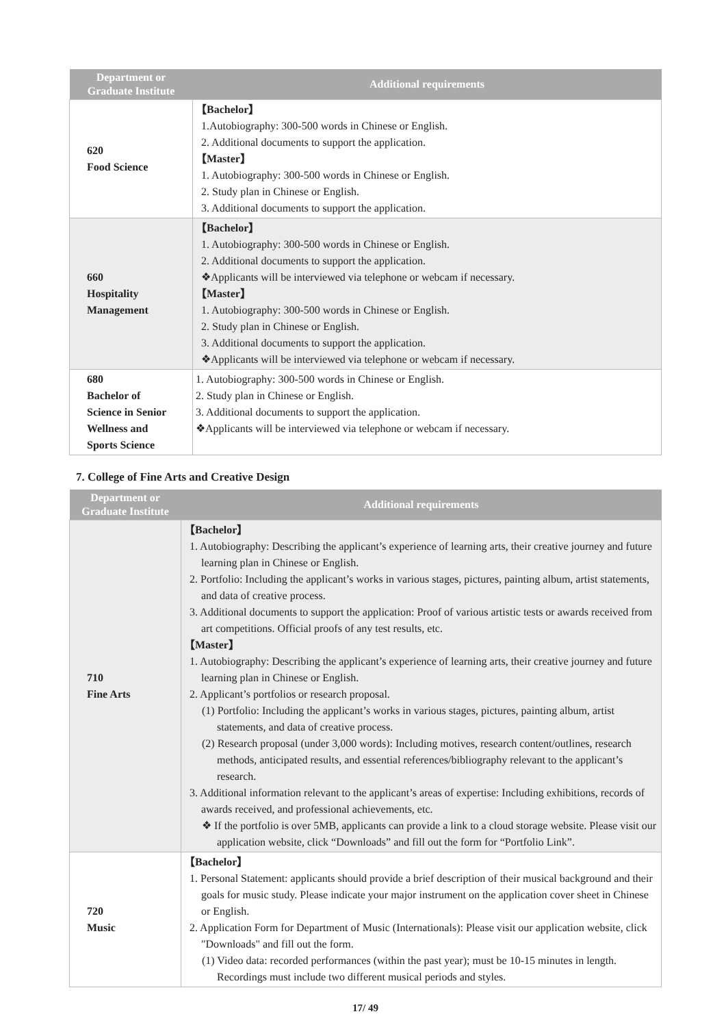| Department or Graduate Institute | Additional requirements |
| --- | --- |
| 620 Food Science | 【Bachelor】 1.Autobiography: 300-500 words in Chinese or English. 2. Additional documents to support the application. 【Master】 1. Autobiography: 300-500 words in Chinese or English. 2. Study plan in Chinese or English. 3. Additional documents to support the application. |
| 660 Hospitality Management | 【Bachelor】 1. Autobiography: 300-500 words in Chinese or English. 2. Additional documents to support the application. ❖Applicants will be interviewed via telephone or webcam if necessary. 【Master】 1. Autobiography: 300-500 words in Chinese or English. 2. Study plan in Chinese or English. 3. Additional documents to support the application. ❖Applicants will be interviewed via telephone or webcam if necessary. |
| 680 Bachelor of Science in Senior Wellness and Sports Science | 1. Autobiography: 300-500 words in Chinese or English. 2. Study plan in Chinese or English. 3. Additional documents to support the application. ❖Applicants will be interviewed via telephone or webcam if necessary. |
7. College of Fine Arts and Creative Design
| Department or Graduate Institute | Additional requirements |
| --- | --- |
| 710 Fine Arts | 【Bachelor】 1. Autobiography: Describing the applicant’s experience of learning arts, their creative journey and future learning plan in Chinese or English. 2. Portfolio: Including the applicant’s works in various stages, pictures, painting album, artist statements, and data of creative process. 3. Additional documents to support the application: Proof of various artistic tests or awards received from art competitions. Official proofs of any test results, etc. 【Master】 1. Autobiography: Describing the applicant’s experience of learning arts, their creative journey and future learning plan in Chinese or English. 2. Applicant’s portfolios or research proposal. (1) Portfolio: Including the applicant’s works in various stages, pictures, painting album, artist statements, and data of creative process. (2) Research proposal (under 3,000 words): Including motives, research content/outlines, research methods, anticipated results, and essential references/bibliography relevant to the applicant’s research. 3. Additional information relevant to the applicant’s areas of expertise: Including exhibitions, records of awards received, and professional achievements, etc. ❖ If the portfolio is over 5MB, applicants can provide a link to a cloud storage website. Please visit our application website, click “Downloads” and fill out the form for “Portfolio Link”. |
| 720 Music | 【Bachelor】 1. Personal Statement: applicants should provide a brief description of their musical background and their goals for music study. Please indicate your major instrument on the application cover sheet in Chinese or English. 2. Application Form for Department of Music (Internationals): Please visit our application website, click "Downloads" and fill out the form. (1) Video data: recorded performances (within the past year); must be 10-15 minutes in length. Recordings must include two different musical periods and styles. |
17/ 49